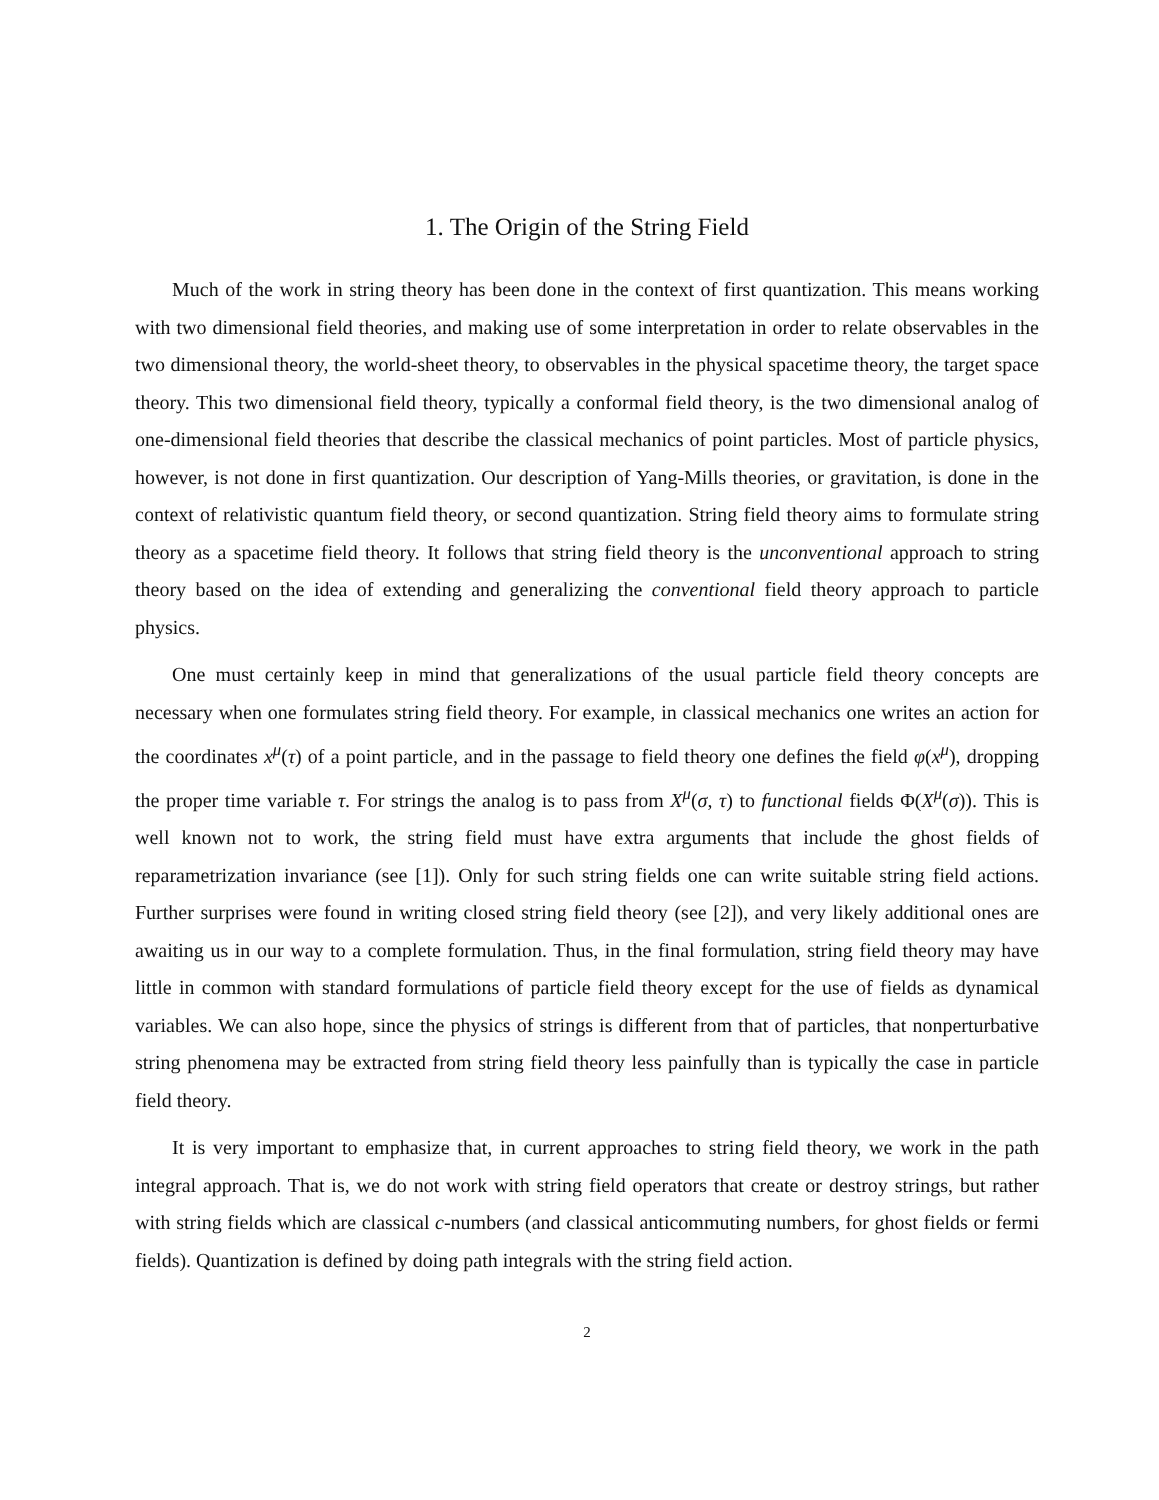1. The Origin of the String Field
Much of the work in string theory has been done in the context of first quantization. This means working with two dimensional field theories, and making use of some interpretation in order to relate observables in the two dimensional theory, the world-sheet theory, to observables in the physical spacetime theory, the target space theory. This two dimensional field theory, typically a conformal field theory, is the two dimensional analog of one-dimensional field theories that describe the classical mechanics of point particles. Most of particle physics, however, is not done in first quantization. Our description of Yang-Mills theories, or gravitation, is done in the context of relativistic quantum field theory, or second quantization. String field theory aims to formulate string theory as a spacetime field theory. It follows that string field theory is the unconventional approach to string theory based on the idea of extending and generalizing the conventional field theory approach to particle physics.
One must certainly keep in mind that generalizations of the usual particle field theory concepts are necessary when one formulates string field theory. For example, in classical mechanics one writes an action for the coordinates x<sup>μ</sup>(τ) of a point particle, and in the passage to field theory one defines the field φ(x<sup>μ</sup>), dropping the proper time variable τ. For strings the analog is to pass from X<sup>μ</sup>(σ, τ) to functional fields Φ(X<sup>μ</sup>(σ)). This is well known not to work, the string field must have extra arguments that include the ghost fields of reparametrization invariance (see [1]). Only for such string fields one can write suitable string field actions. Further surprises were found in writing closed string field theory (see [2]), and very likely additional ones are awaiting us in our way to a complete formulation. Thus, in the final formulation, string field theory may have little in common with standard formulations of particle field theory except for the use of fields as dynamical variables. We can also hope, since the physics of strings is different from that of particles, that nonperturbative string phenomena may be extracted from string field theory less painfully than is typically the case in particle field theory.
It is very important to emphasize that, in current approaches to string field theory, we work in the path integral approach. That is, we do not work with string field operators that create or destroy strings, but rather with string fields which are classical c-numbers (and classical anticommuting numbers, for ghost fields or fermi fields). Quantization is defined by doing path integrals with the string field action.
2